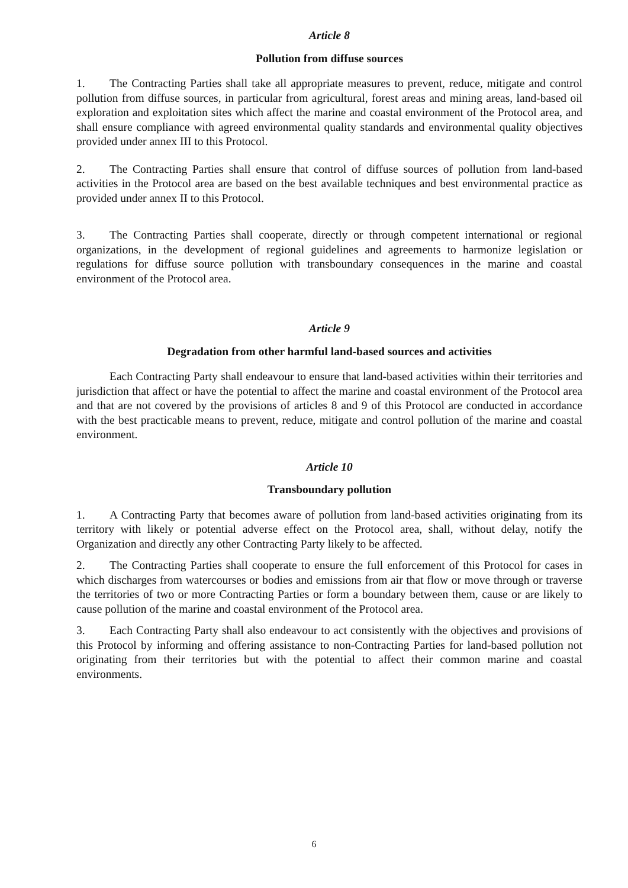Article 8
Pollution from diffuse sources
1. The Contracting Parties shall take all appropriate measures to prevent, reduce, mitigate and control pollution from diffuse sources, in particular from agricultural, forest areas and mining areas, land-based oil exploration and exploitation sites which affect the marine and coastal environment of the Protocol area, and shall ensure compliance with agreed environmental quality standards and environmental quality objectives provided under annex III to this Protocol.
2. The Contracting Parties shall ensure that control of diffuse sources of pollution from land-based activities in the Protocol area are based on the best available techniques and best environmental practice as provided under annex II to this Protocol.
3. The Contracting Parties shall cooperate, directly or through competent international or regional organizations, in the development of regional guidelines and agreements to harmonize legislation or regulations for diffuse source pollution with transboundary consequences in the marine and coastal environment of the Protocol area.
Article 9
Degradation from other harmful land-based sources and activities
Each Contracting Party shall endeavour to ensure that land-based activities within their territories and jurisdiction that affect or have the potential to affect the marine and coastal environment of the Protocol area and that are not covered by the provisions of articles 8 and 9 of this Protocol are conducted in accordance with the best practicable means to prevent, reduce, mitigate and control pollution of the marine and coastal environment.
Article 10
Transboundary pollution
1. A Contracting Party that becomes aware of pollution from land-based activities originating from its territory with likely or potential adverse effect on the Protocol area, shall, without delay, notify the Organization and directly any other Contracting Party likely to be affected.
2. The Contracting Parties shall cooperate to ensure the full enforcement of this Protocol for cases in which discharges from watercourses or bodies and emissions from air that flow or move through or traverse the territories of two or more Contracting Parties or form a boundary between them, cause or are likely to cause pollution of the marine and coastal environment of the Protocol area.
3. Each Contracting Party shall also endeavour to act consistently with the objectives and provisions of this Protocol by informing and offering assistance to non-Contracting Parties for land-based pollution not originating from their territories but with the potential to affect their common marine and coastal environments.
6